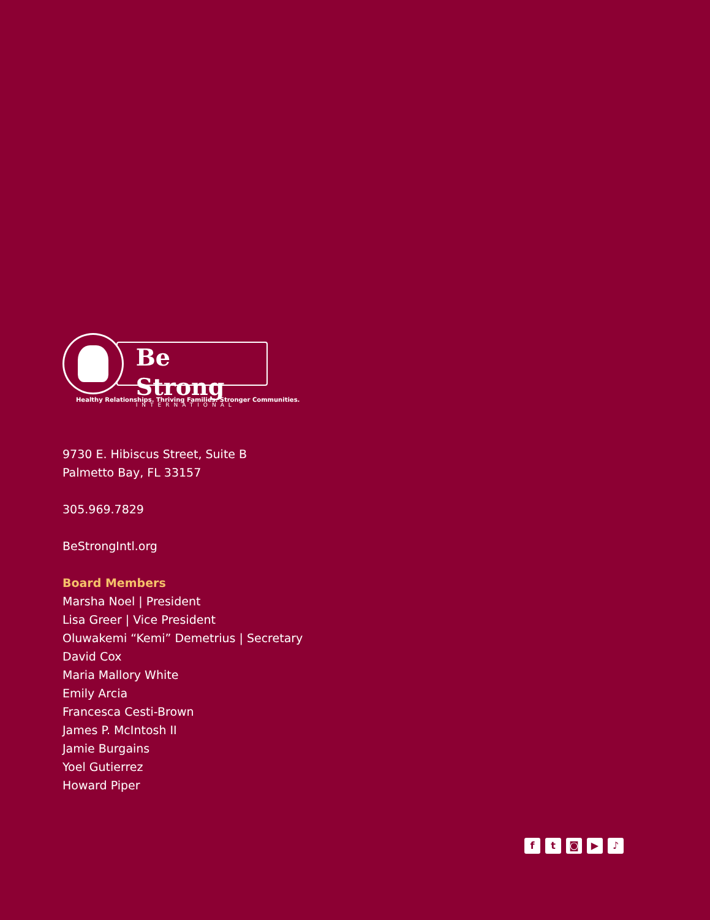Be Strong
INTERNATIONAL
Healthy Relationships. Thriving Families. Stronger Communities.
9730 E. Hibiscus Street, Suite B
Palmetto Bay, FL 33157
305.969.7829
BeStrongIntl.org
Board Members
Marsha Noel | President
Lisa Greer | Vice President
Oluwakemi “Kemi” Demetrius | Secretary
David Cox
Maria Mallory White
Emily Arcia
Francesca Cesti-Brown
James P. McIntosh II
Jamie Burgains
Yoel Gutierrez
Howard Piper
f t ◙ ▶ ♪